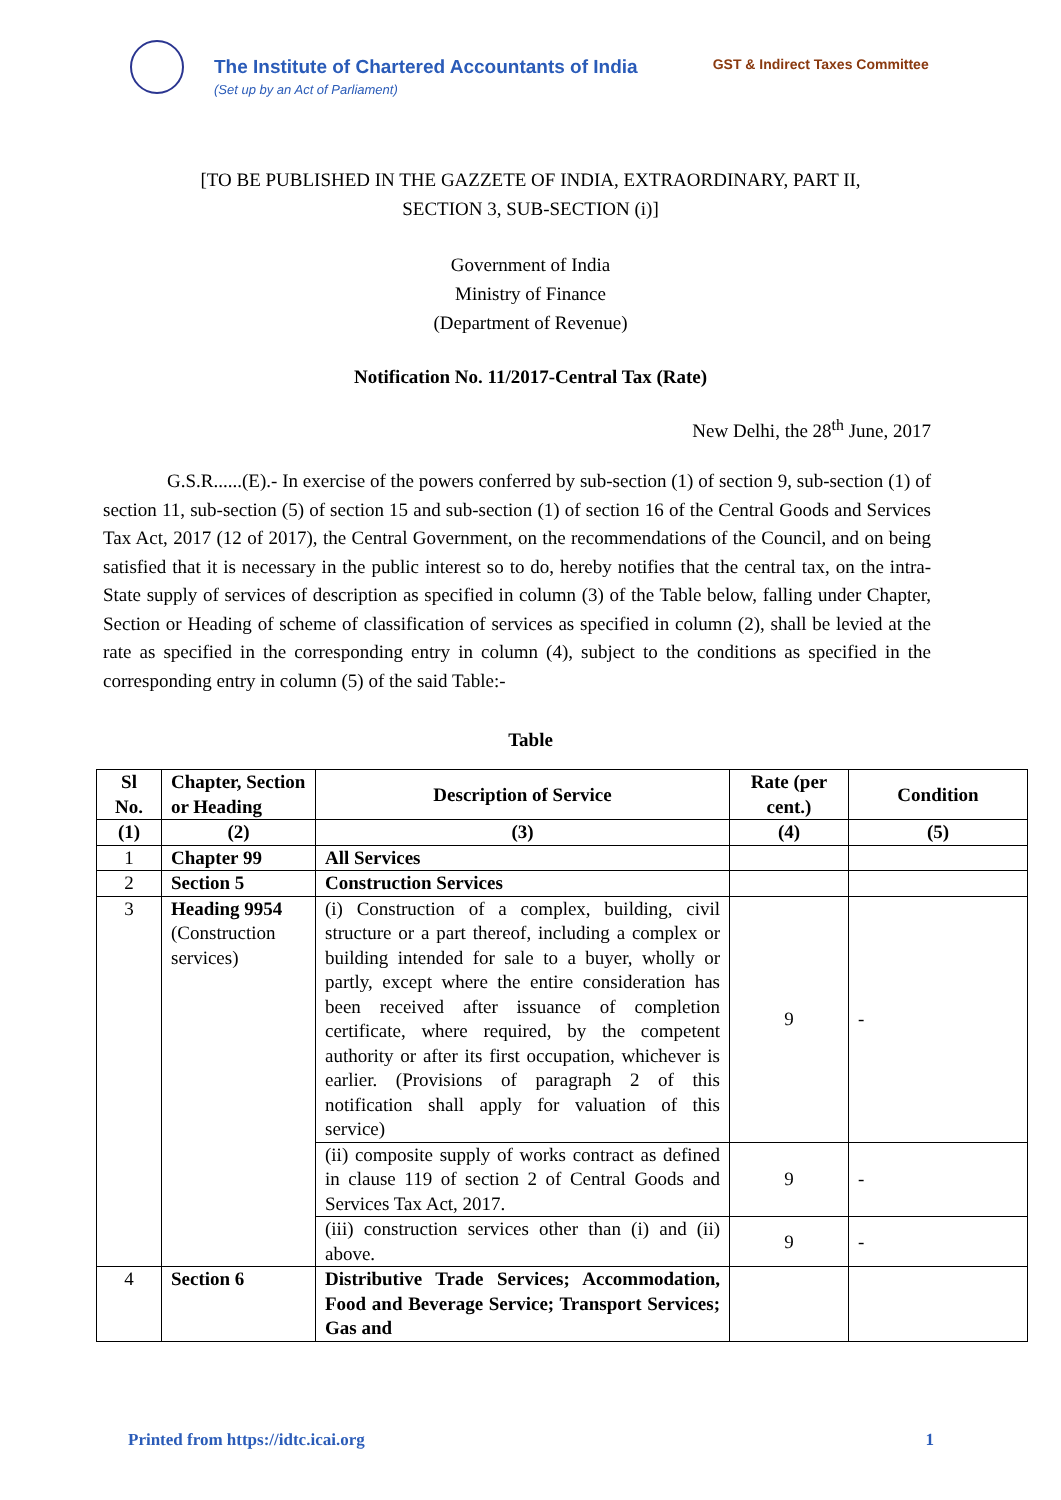The Institute of Chartered Accountants of India
(Set up by an Act of Parliament)
GST & Indirect Taxes Committee
[TO BE PUBLISHED IN THE GAZZETE OF INDIA, EXTRAORDINARY, PART II,
SECTION 3, SUB-SECTION (i)]
Government of India
Ministry of Finance
(Department of Revenue)
Notification No. 11/2017-Central Tax (Rate)
New Delhi, the 28<sup>th</sup> June, 2017
G.S.R......(E).- In exercise of the powers conferred by sub-section (1) of section 9, sub-section (1) of section 11, sub-section (5) of section 15 and sub-section (1) of section 16 of the Central Goods and Services Tax Act, 2017 (12 of 2017), the Central Government, on the recommendations of the Council, and on being satisfied that it is necessary in the public interest so to do, hereby notifies that the central tax, on the intra-State supply of services of description as specified in column (3) of the Table below, falling under Chapter, Section or Heading of scheme of classification of services as specified in column (2), shall be levied at the rate as specified in the corresponding entry in column (4), subject to the conditions as specified in the corresponding entry in column (5) of the said Table:-
Table
| Sl No. | Chapter, Section or Heading | Description of Service | Rate (per cent.) | Condition |
| --- | --- | --- | --- | --- |
| (1) | (2) | (3) | (4) | (5) |
| 1 | Chapter 99 | All Services | | |
| 2 | Section 5 | Construction Services | | |
| 3 | Heading 9954 (Construction services) | (i) Construction of a complex, building, civil structure or a part thereof, including a complex or building intended for sale to a buyer, wholly or partly, except where the entire consideration has been received after issuance of completion certificate, where required, by the competent authority or after its first occupation, whichever is earlier. (Provisions of paragraph 2 of this notification shall apply for valuation of this service) | 9 | - |
| | | (ii) composite supply of works contract as defined in clause 119 of section 2 of Central Goods and Services Tax Act, 2017. | 9 | - |
| | | (iii) construction services other than (i) and (ii) above. | 9 | - |
| 4 | Section 6 | Distributive Trade Services; Accommodation, Food and Beverage Service; Transport Services; Gas and | | |
Printed from https://idtc.icai.org 1